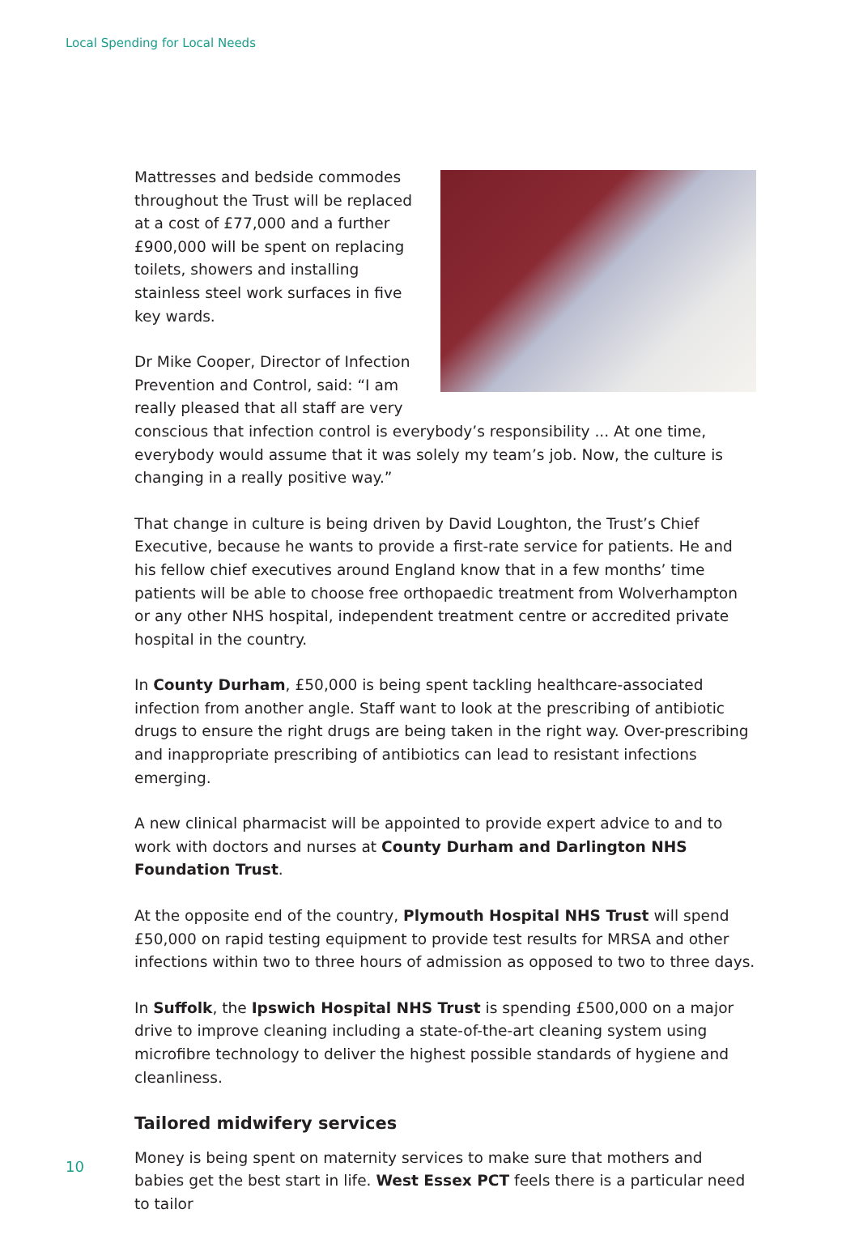Local Spending for Local Needs
Mattresses and bedside commodes throughout the Trust will be replaced at a cost of £77,000 and a further £900,000 will be spent on replacing toilets, showers and installing stainless steel work surfaces in five key wards.
Dr Mike Cooper, Director of Infection Prevention and Control, said: “I am really pleased that all staff are very conscious that infection control is everybody’s responsibility ... At one time, everybody would assume that it was solely my team’s job. Now, the culture is changing in a really positive way.”
That change in culture is being driven by David Loughton, the Trust’s Chief Executive, because he wants to provide a first-rate service for patients. He and his fellow chief executives around England know that in a few months’ time patients will be able to choose free orthopaedic treatment from Wolverhampton or any other NHS hospital, independent treatment centre or accredited private hospital in the country.
In County Durham, £50,000 is being spent tackling healthcare-associated infection from another angle. Staff want to look at the prescribing of antibiotic drugs to ensure the right drugs are being taken in the right way. Over-prescribing and inappropriate prescribing of antibiotics can lead to resistant infections emerging.
A new clinical pharmacist will be appointed to provide expert advice to and to work with doctors and nurses at County Durham and Darlington NHS Foundation Trust.
At the opposite end of the country, Plymouth Hospital NHS Trust will spend £50,000 on rapid testing equipment to provide test results for MRSA and other infections within two to three hours of admission as opposed to two to three days.
In Suffolk, the Ipswich Hospital NHS Trust is spending £500,000 on a major drive to improve cleaning including a state-of-the-art cleaning system using microfibre technology to deliver the highest possible standards of hygiene and cleanliness.
Tailored midwifery services
Money is being spent on maternity services to make sure that mothers and babies get the best start in life. West Essex PCT feels there is a particular need to tailor
10